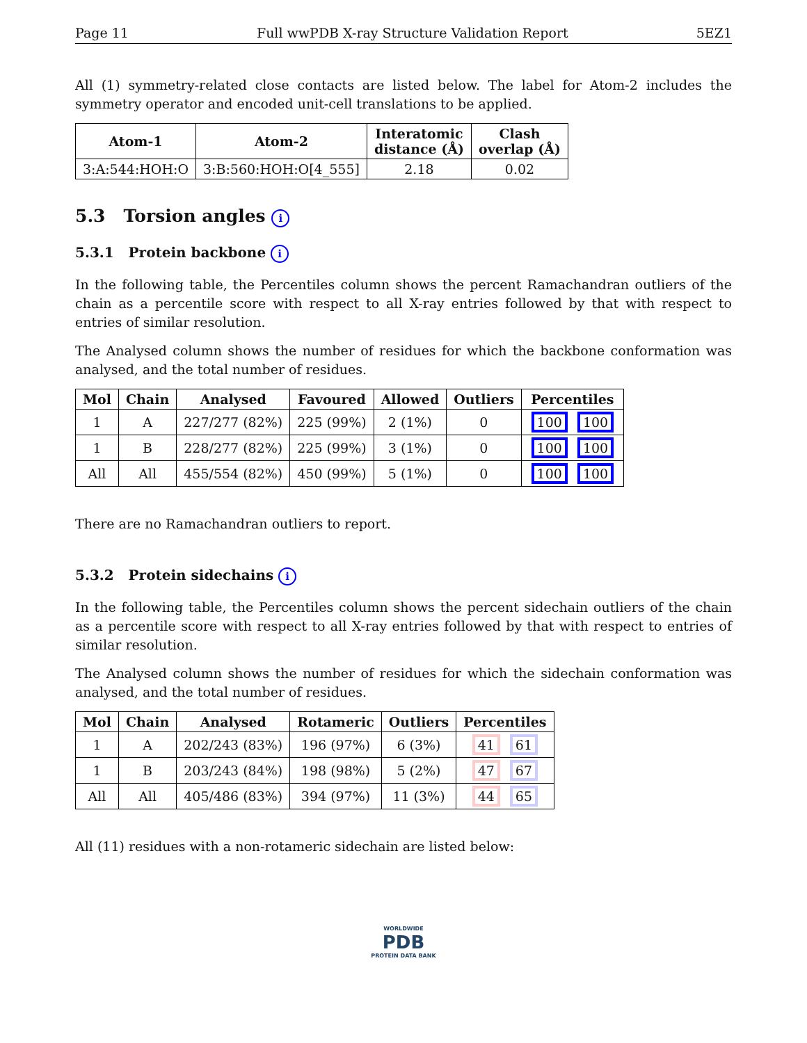Page 11 Full wwPDB X-ray Structure Validation Report 5EZ1
All (1) symmetry-related close contacts are listed below. The label for Atom-2 includes the symmetry operator and encoded unit-cell translations to be applied.
| Atom-1 | Atom-2 | Interatomic distance (Å) | Clash overlap (Å) |
| --- | --- | --- | --- |
| 3:A:544:HOH:O | 3:B:560:HOH:O[4_555] | 2.18 | 0.02 |
5.3 Torsion angles i
5.3.1 Protein backbone i
In the following table, the Percentiles column shows the percent Ramachandran outliers of the chain as a percentile score with respect to all X-ray entries followed by that with respect to entries of similar resolution.
The Analysed column shows the number of residues for which the backbone conformation was analysed, and the total number of residues.
| Mol | Chain | Analysed | Favoured | Allowed | Outliers | Percentiles |
| --- | --- | --- | --- | --- | --- | --- |
| 1 | A | 227/277 (82%) | 225 (99%) | 2 (1%) | 0 | 100 100 |
| 1 | B | 228/277 (82%) | 225 (99%) | 3 (1%) | 0 | 100 100 |
| All | All | 455/554 (82%) | 450 (99%) | 5 (1%) | 0 | 100 100 |
There are no Ramachandran outliers to report.
5.3.2 Protein sidechains i
In the following table, the Percentiles column shows the percent sidechain outliers of the chain as a percentile score with respect to all X-ray entries followed by that with respect to entries of similar resolution.
The Analysed column shows the number of residues for which the sidechain conformation was analysed, and the total number of residues.
| Mol | Chain | Analysed | Rotameric | Outliers | Percentiles |
| --- | --- | --- | --- | --- | --- |
| 1 | A | 202/243 (83%) | 196 (97%) | 6 (3%) | 41 61 |
| 1 | B | 203/243 (84%) | 198 (98%) | 5 (2%) | 47 67 |
| All | All | 405/486 (83%) | 394 (97%) | 11 (3%) | 44 65 |
All (11) residues with a non-rotameric sidechain are listed below:
WORLDWIDE
PDB
PROTEIN DATA BANK